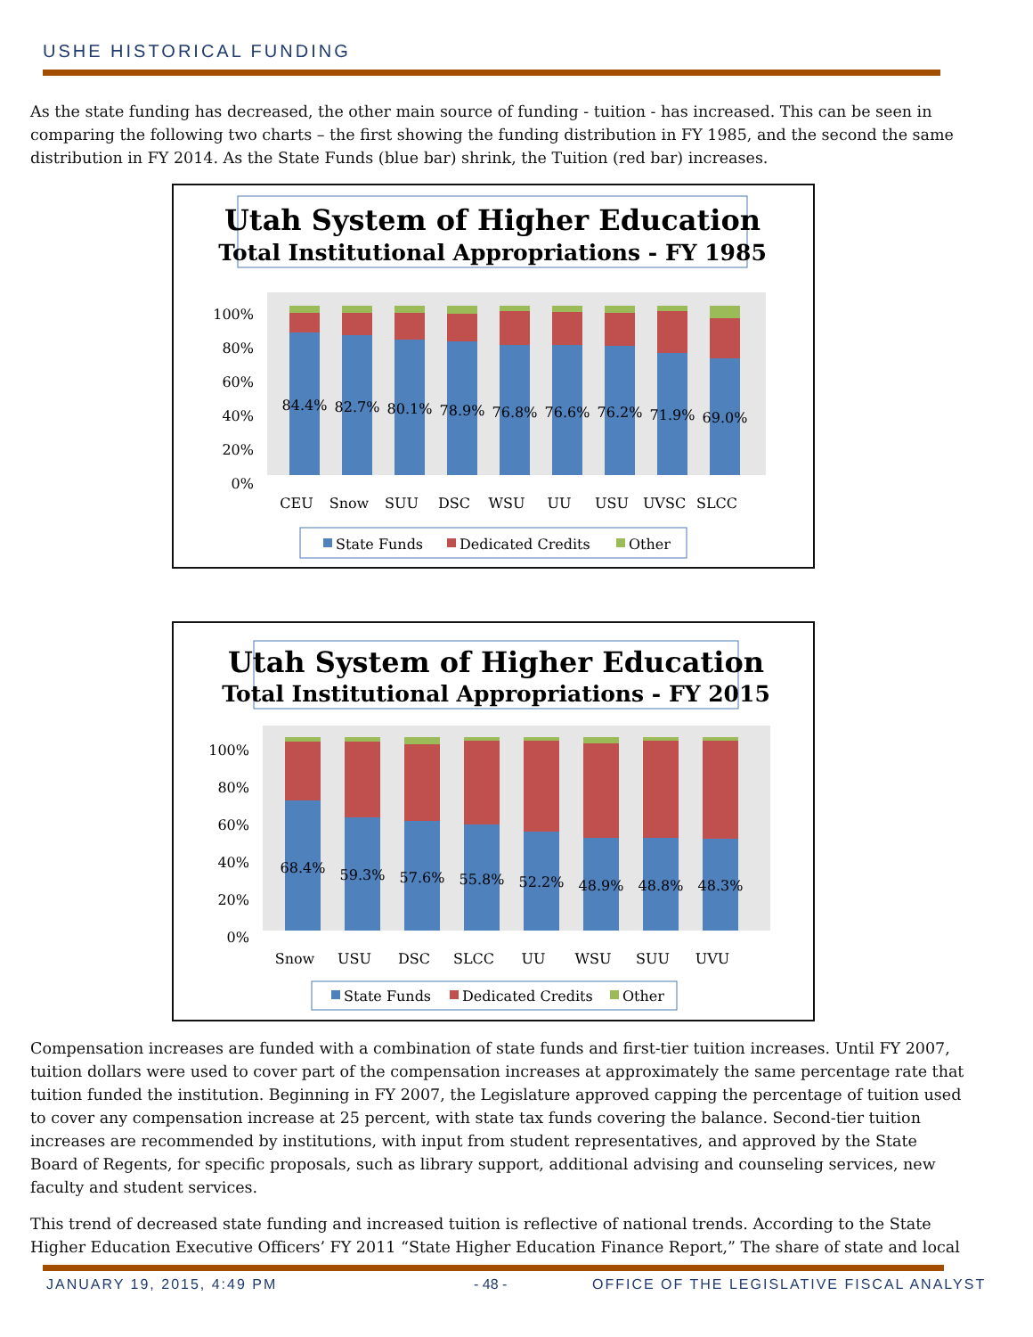USHE HISTORICAL FUNDING
As the state funding has decreased, the other main source of funding - tuition - has increased. This can be seen in comparing the following two charts – the first showing the funding distribution in FY 1985, and the second the same distribution in FY 2014. As the State Funds (blue bar) shrink, the Tuition (red bar) increases.
Utah System of Higher Education
Total Institutional Appropriations - FY 1985
100%
80%
60%
40%
20%
0%
84.4%
CEU
82.7%
Snow
80.1%
SUU
78.9%
DSC
76.8%
WSU
76.6%
UU
76.2%
USU
71.9%
UVSC
69.0%
SLCC
State Funds
Dedicated Credits
Other
Utah System of Higher Education
Total Institutional Appropriations - FY 2015
100%
80%
60%
40%
20%
0%
68.4%
Snow
59.3%
USU
57.6%
DSC
55.8%
SLCC
52.2%
UU
48.9%
WSU
48.8%
SUU
48.3%
UVU
State Funds
Dedicated Credits
Other
Compensation increases are funded with a combination of state funds and first-tier tuition increases. Until FY 2007, tuition dollars were used to cover part of the compensation increases at approximately the same percentage rate that tuition funded the institution. Beginning in FY 2007, the Legislature approved capping the percentage of tuition used to cover any compensation increase at 25 percent, with state tax funds covering the balance. Second-tier tuition increases are recommended by institutions, with input from student representatives, and approved by the State Board of Regents, for specific proposals, such as library support, additional advising and counseling services, new faculty and student services.
This trend of decreased state funding and increased tuition is reflective of national trends. According to the State Higher Education Executive Officers’ FY 2011 “State Higher Education Finance Report,” The share of state and local
JANUARY 19, 2015, 4:49 PM - 48 -
OFFICE OF THE LEGISLATIVE FISCAL ANALYST